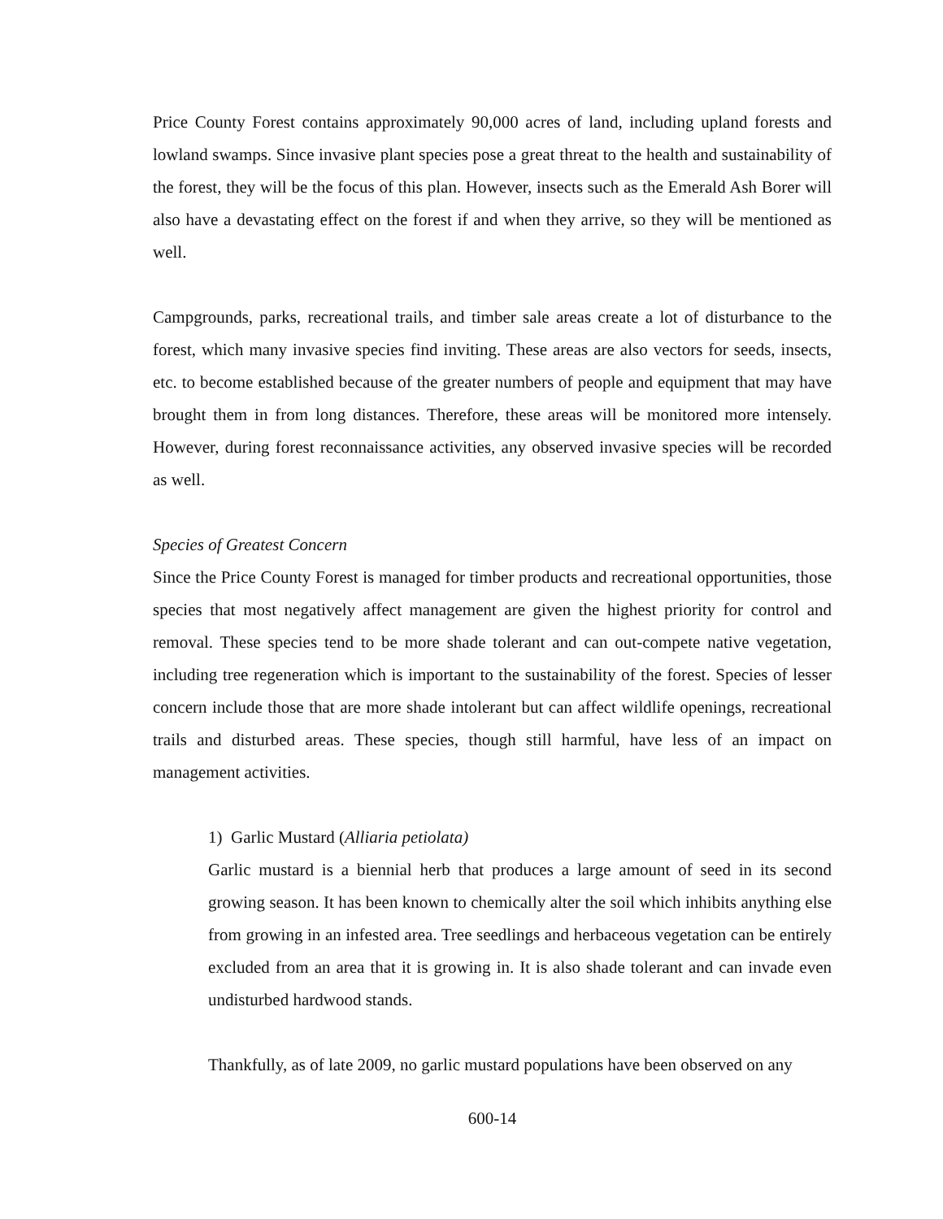Price County Forest contains approximately 90,000 acres of land, including upland forests and lowland swamps. Since invasive plant species pose a great threat to the health and sustainability of the forest, they will be the focus of this plan. However, insects such as the Emerald Ash Borer will also have a devastating effect on the forest if and when they arrive, so they will be mentioned as well.
Campgrounds, parks, recreational trails, and timber sale areas create a lot of disturbance to the forest, which many invasive species find inviting. These areas are also vectors for seeds, insects, etc. to become established because of the greater numbers of people and equipment that may have brought them in from long distances. Therefore, these areas will be monitored more intensely. However, during forest reconnaissance activities, any observed invasive species will be recorded as well.
Species of Greatest Concern
Since the Price County Forest is managed for timber products and recreational opportunities, those species that most negatively affect management are given the highest priority for control and removal. These species tend to be more shade tolerant and can out-compete native vegetation, including tree regeneration which is important to the sustainability of the forest. Species of lesser concern include those that are more shade intolerant but can affect wildlife openings, recreational trails and disturbed areas. These species, though still harmful, have less of an impact on management activities.
1) Garlic Mustard (Alliaria petiolata)
Garlic mustard is a biennial herb that produces a large amount of seed in its second growing season. It has been known to chemically alter the soil which inhibits anything else from growing in an infested area. Tree seedlings and herbaceous vegetation can be entirely excluded from an area that it is growing in. It is also shade tolerant and can invade even undisturbed hardwood stands.
Thankfully, as of late 2009, no garlic mustard populations have been observed on any
600-14